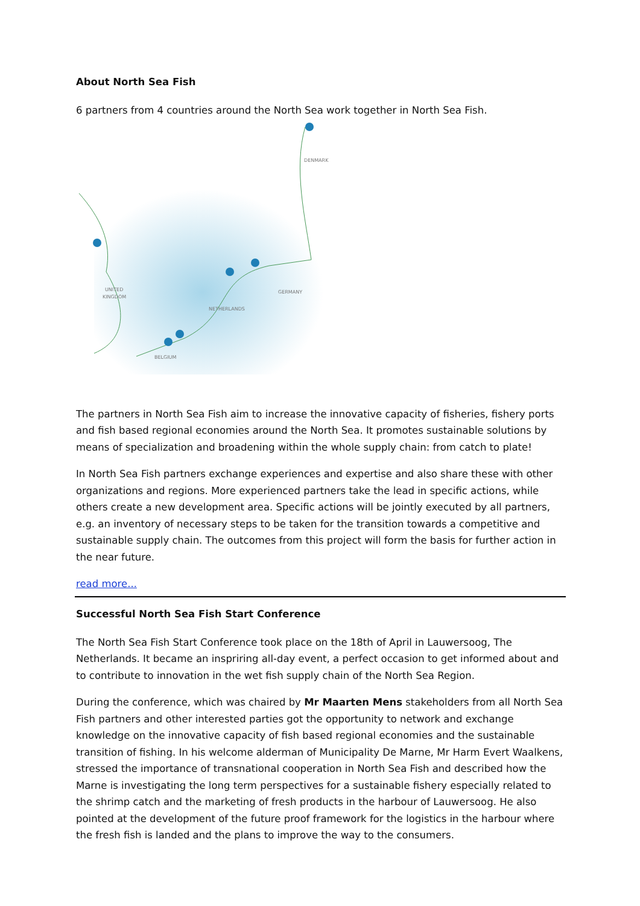About North Sea Fish
6 partners from 4 countries around the North Sea work together in North Sea Fish.
DENMARK
GERMANY
NETHERLANDS
UNITED
KINGDOM
BELGIUM
The partners in North Sea Fish aim to increase the innovative capacity of fisheries, fishery ports and fish based regional economies around the North Sea. It promotes sustainable solutions by means of specialization and broadening within the whole supply chain: from catch to plate!
In North Sea Fish partners exchange experiences and expertise and also share these with other organizations and regions. More experienced partners take the lead in specific actions, while others create a new development area. Specific actions will be jointly executed by all partners, e.g. an inventory of necessary steps to be taken for the transition towards a competitive and sustainable supply chain. The outcomes from this project will form the basis for further action in the near future.
read more...
Successful North Sea Fish Start Conference
The North Sea Fish Start Conference took place on the 18th of April in Lauwersoog, The Netherlands. It became an inspriring all-day event, a perfect occasion to get informed about and to contribute to innovation in the wet fish supply chain of the North Sea Region.
During the conference, which was chaired by Mr Maarten Mens stakeholders from all North Sea Fish partners and other interested parties got the opportunity to network and exchange knowledge on the innovative capacity of fish based regional economies and the sustainable transition of fishing. In his welcome alderman of Municipality De Marne, Mr Harm Evert Waalkens, stressed the importance of transnational cooperation in North Sea Fish and described how the Marne is investigating the long term perspectives for a sustainable fishery especially related to the shrimp catch and the marketing of fresh products in the harbour of Lauwersoog. He also pointed at the development of the future proof framework for the logistics in the harbour where the fresh fish is landed and the plans to improve the way to the consumers.